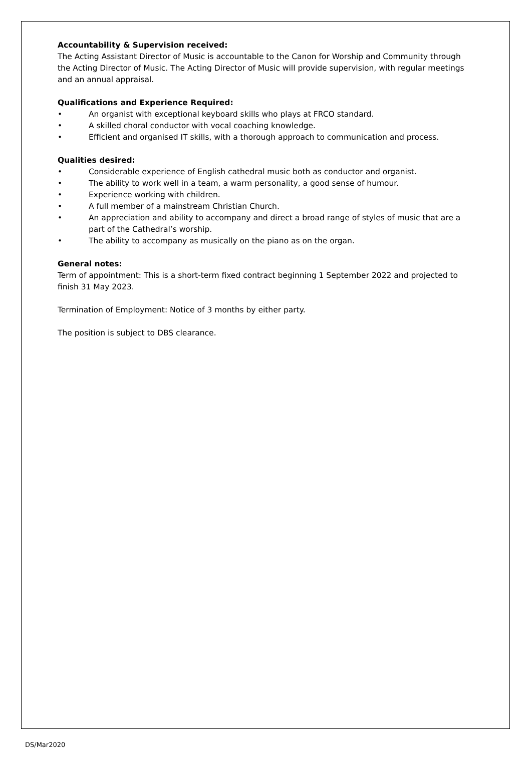Accountability & Supervision received:
The Acting Assistant Director of Music is accountable to the Canon for Worship and Community through the Acting Director of Music. The Acting Director of Music will provide supervision, with regular meetings and an annual appraisal.
Qualifications and Experience Required:
• An organist with exceptional keyboard skills who plays at FRCO standard.
• A skilled choral conductor with vocal coaching knowledge.
• Efficient and organised IT skills, with a thorough approach to communication and process.
Qualities desired:
• Considerable experience of English cathedral music both as conductor and organist.
• The ability to work well in a team, a warm personality, a good sense of humour.
• Experience working with children.
• A full member of a mainstream Christian Church.
• An appreciation and ability to accompany and direct a broad range of styles of music that are a part of the Cathedral’s worship.
• The ability to accompany as musically on the piano as on the organ.
General notes:
Term of appointment: This is a short-term fixed contract beginning 1 September 2022 and projected to finish 31 May 2023.
Termination of Employment: Notice of 3 months by either party.
The position is subject to DBS clearance.
DS/Mar2020